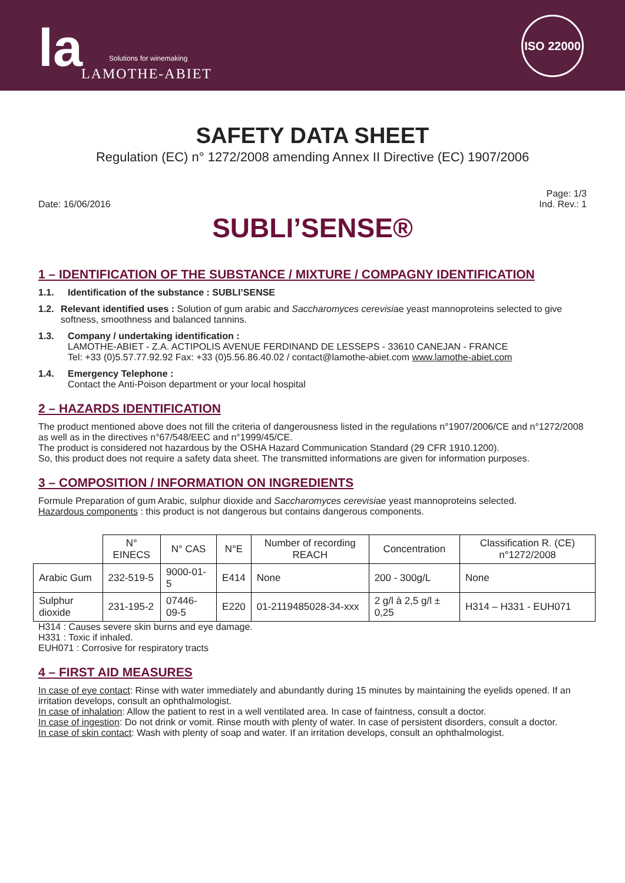la Solutions for winemaking
LAMOTHE-ABIET
ISO 22000
SAFETY DATA SHEET
Regulation (EC) n° 1272/2008 amending Annex II Directive (EC) 1907/2006
Date: 16/06/2016
Page: 1/3
Ind. Rev.: 1
SUBLI’SENSE®
1 – IDENTIFICATION OF THE SUBSTANCE / MIXTURE / COMPAGNY IDENTIFICATION
1.1. Identification of the substance : SUBLI’SENSE
1.2. Relevant identified uses : Solution of gum arabic and Saccharomyces cerevisiae yeast mannoproteins selected to give softness, smoothness and balanced tannins.
1.3. Company / undertaking identification :
LAMOTHE-ABIET - Z.A. ACTIPOLIS AVENUE FERDINAND DE LESSEPS - 33610 CANEJAN - FRANCE
Tel: +33 (0)5.57.77.92.92 Fax: +33 (0)5.56.86.40.02 / contact@lamothe-abiet.com www.lamothe-abiet.com
1.4. Emergency Telephone :
Contact the Anti-Poison department or your local hospital
2 – HAZARDS IDENTIFICATION
The product mentioned above does not fill the criteria of dangerousness listed in the regulations n°1907/2006/CE and n°1272/2008 as well as in the directives n°67/548/EEC and n°1999/45/CE.
The product is considered not hazardous by the OSHA Hazard Communication Standard (29 CFR 1910.1200).
So, this product does not require a safety data sheet. The transmitted informations are given for information purposes.
3 – COMPOSITION / INFORMATION ON INGREDIENTS
Formule Preparation of gum Arabic, sulphur dioxide and Saccharomyces cerevisiae yeast mannoproteins selected.
Hazardous components : this product is not dangerous but contains dangerous components.
| | N° EINECS | N° CAS | N°E | Number of recording REACH | Concentration | Classification R. (CE) n°1272/2008 |
| --- | --- | --- | --- | --- | --- | --- |
| Arabic Gum | 232-519-5 | 9000-01-5 | E414 | None | 200 - 300g/L | None |
| Sulphur dioxide | 231-195-2 | 07446-09-5 | E220 | 01-2119485028-34-xxx | 2 g/l à 2,5 g/l ± 0,25 | H314 – H331 - EUH071 |
H314 : Causes severe skin burns and eye damage.
H331 : Toxic if inhaled.
EUH071 : Corrosive for respiratory tracts
4 – FIRST AID MEASURES
In case of eye contact: Rinse with water immediately and abundantly during 15 minutes by maintaining the eyelids opened. If an irritation develops, consult an ophthalmologist.
In case of inhalation: Allow the patient to rest in a well ventilated area. In case of faintness, consult a doctor.
In case of ingestion: Do not drink or vomit. Rinse mouth with plenty of water. In case of persistent disorders, consult a doctor.
In case of skin contact: Wash with plenty of soap and water. If an irritation develops, consult an ophthalmologist.